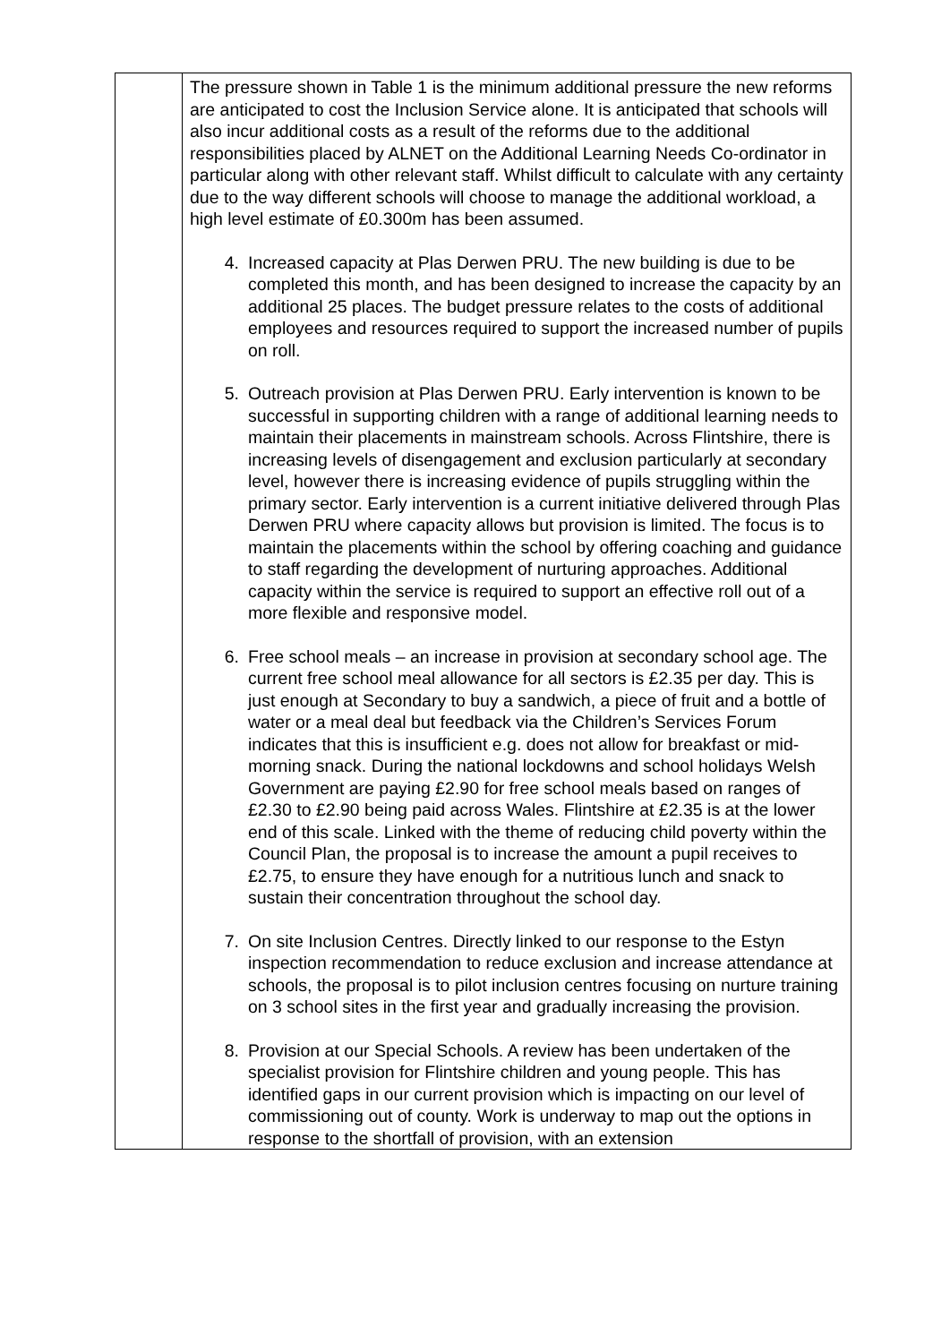| | The pressure shown in Table 1 is the minimum additional pressure the new reforms are anticipated to cost the Inclusion Service alone. It is anticipated that schools will also incur additional costs as a result of the reforms due to the additional responsibilities placed by ALNET on the Additional Learning Needs Co-ordinator in particular along with other relevant staff. Whilst difficult to calculate with any certainty due to the way different schools will choose to manage the additional workload, a high level estimate of £0.300m has been assumed. 4. Increased capacity at Plas Derwen PRU. The new building is due to be completed this month, and has been designed to increase the capacity by an additional 25 places. The budget pressure relates to the costs of additional employees and resources required to support the increased number of pupils on roll. 5. Outreach provision at Plas Derwen PRU. Early intervention is known to be successful in supporting children with a range of additional learning needs to maintain their placements in mainstream schools. Across Flintshire, there is increasing levels of disengagement and exclusion particularly at secondary level, however there is increasing evidence of pupils struggling within the primary sector. Early intervention is a current initiative delivered through Plas Derwen PRU where capacity allows but provision is limited. The focus is to maintain the placements within the school by offering coaching and guidance to staff regarding the development of nurturing approaches. Additional capacity within the service is required to support an effective roll out of a more flexible and responsive model. 6. Free school meals – an increase in provision at secondary school age. The current free school meal allowance for all sectors is £2.35 per day. This is just enough at Secondary to buy a sandwich, a piece of fruit and a bottle of water or a meal deal but feedback via the Children’s Services Forum indicates that this is insufficient e.g. does not allow for breakfast or mid-morning snack. During the national lockdowns and school holidays Welsh Government are paying £2.90 for free school meals based on ranges of £2.30 to £2.90 being paid across Wales. Flintshire at £2.35 is at the lower end of this scale. Linked with the theme of reducing child poverty within the Council Plan, the proposal is to increase the amount a pupil receives to £2.75, to ensure they have enough for a nutritious lunch and snack to sustain their concentration throughout the school day. 7. On site Inclusion Centres. Directly linked to our response to the Estyn inspection recommendation to reduce exclusion and increase attendance at schools, the proposal is to pilot inclusion centres focusing on nurture training on 3 school sites in the first year and gradually increasing the provision. 8. Provision at our Special Schools. A review has been undertaken of the specialist provision for Flintshire children and young people. This has identified gaps in our current provision which is impacting on our level of commissioning out of county. Work is underway to map out the options in response to the shortfall of provision, with an extension |